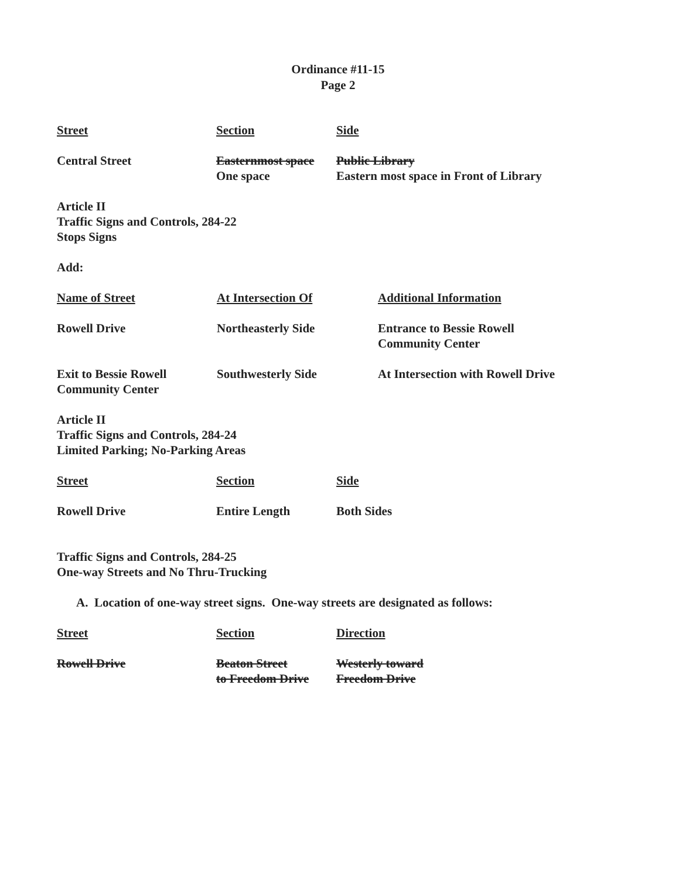Ordinance #11-15
Page 2
| Street | Section | Side |
| --- | --- | --- |
| Central Street | Easternmost space One space | Public Library Eastern most space in Front of Library |
Article II
Traffic Signs and Controls, 284-22
Stops Signs
Add:
| Name of Street | At Intersection Of | Additional Information |
| --- | --- | --- |
| Rowell Drive | Northeasterly Side | Entrance to Bessie Rowell Community Center |
| Exit to Bessie Rowell Community Center | Southwesterly Side | At Intersection with Rowell Drive |
Article II
Traffic Signs and Controls, 284-24
Limited Parking; No-Parking Areas
| Street | Section | Side |
| --- | --- | --- |
| Rowell Drive | Entire Length | Both Sides |
Traffic Signs and Controls, 284-25
One-way Streets and No Thru-Trucking
A. Location of one-way street signs. One-way streets are designated as follows:
| Street | Section | Direction |
| --- | --- | --- |
| Rowell Drive | Beaton Street to Freedom Drive | Westerly toward Freedom Drive |